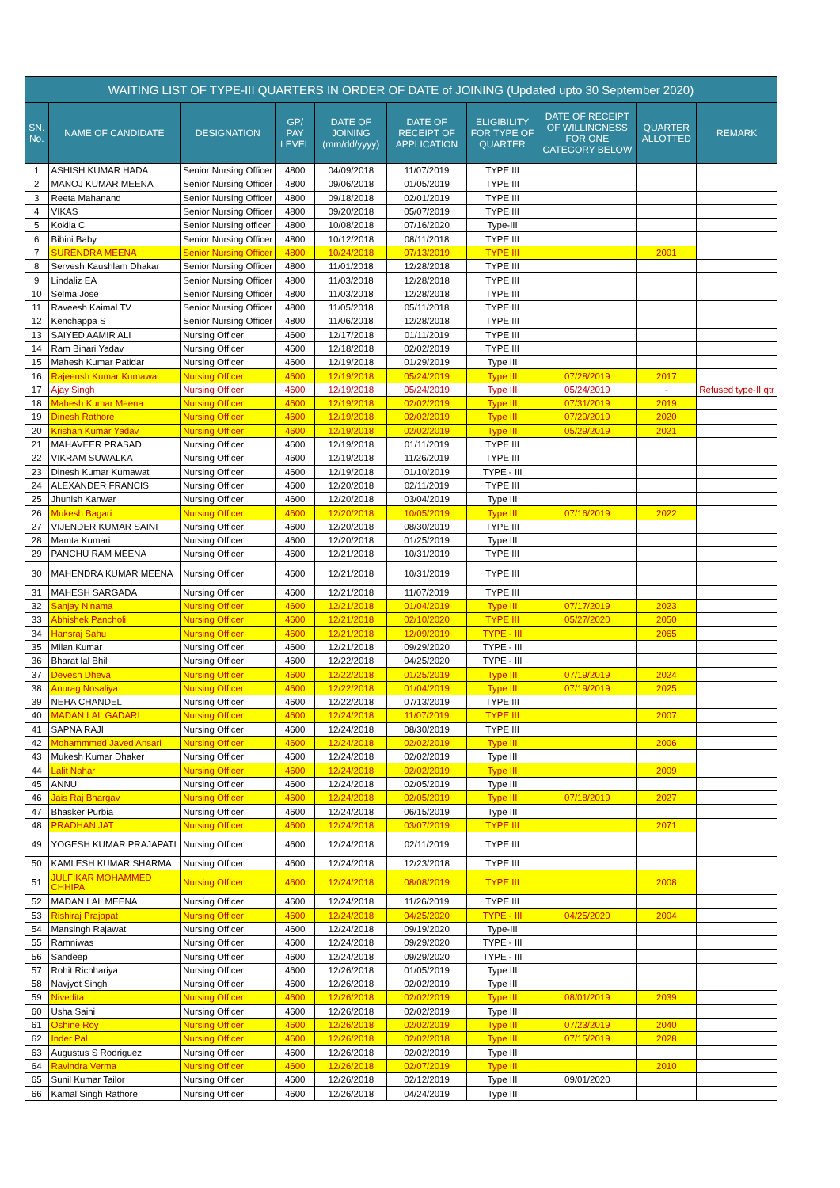| WAITING LIST OF TYPE-III QUARTERS IN ORDER OF DATE of JOINING (Updated upto 30 September 2020) | | | | | | | | | |
| --- | --- | --- | --- | --- | --- | --- | --- | --- | --- |
| SN. No. | NAME OF CANDIDATE | DESIGNATION | GP/ PAY LEVEL | DATE OF JOINING (mm/dd/yyyy) | DATE OF RECEIPT OF APPLICATION | ELIGIBILITY FOR TYPE OF QUARTER | DATE OF RECEIPT OF WILLINGNESS FOR ONE CATEGORY BELOW | QUARTER ALLOTTED | REMARK |
| 1 | ASHISH KUMAR HADA | Senior Nursing Officer | 4800 | 04/09/2018 | 11/07/2019 | TYPE III | | | |
| 2 | MANOJ KUMAR MEENA | Senior Nursing Officer | 4800 | 09/06/2018 | 01/05/2019 | TYPE III | | | |
| 3 | Reeta Mahanand | Senior Nursing Officer | 4800 | 09/18/2018 | 02/01/2019 | TYPE III | | | |
| 4 | VIKAS | Senior Nursing Officer | 4800 | 09/20/2018 | 05/07/2019 | TYPE III | | | |
| 5 | Kokila C | Senior Nursing officer | 4800 | 10/08/2018 | 07/16/2020 | Type-III | | | |
| 6 | Bibini Baby | Senior Nursing Officer | 4800 | 10/12/2018 | 08/11/2018 | TYPE III | | | |
| 7 | SURENDRA MEENA | Senior Nursing Officer | 4800 | 10/24/2018 | 07/13/2019 | TYPE III | | 2001 | |
| 8 | Servesh Kaushlam Dhakar | Senior Nursing Officer | 4800 | 11/01/2018 | 12/28/2018 | TYPE III | | | |
| 9 | Lindaliz EA | Senior Nursing Officer | 4800 | 11/03/2018 | 12/28/2018 | TYPE III | | | |
| 10 | Selma Jose | Senior Nursing Officer | 4800 | 11/03/2018 | 12/28/2018 | TYPE III | | | |
| 11 | Raveesh Kaimal TV | Senior Nursing Officer | 4800 | 11/05/2018 | 05/11/2018 | TYPE III | | | |
| 12 | Kenchappa S | Senior Nursing Officer | 4800 | 11/06/2018 | 12/28/2018 | TYPE III | | | |
| 13 | SAIYED AAMIR ALI | Nursing Officer | 4600 | 12/17/2018 | 01/11/2019 | TYPE III | | | |
| 14 | Ram Bihari Yadav | Nursing Officer | 4600 | 12/18/2018 | 02/02/2019 | TYPE III | | | |
| 15 | Mahesh Kumar Patidar | Nursing Officer | 4600 | 12/19/2018 | 01/29/2019 | Type III | | | |
| 16 | Rajeensh Kumar Kumawat | Nursing Officer | 4600 | 12/19/2018 | 05/24/2019 | Type III | 07/28/2019 | 2017 | |
| 17 | Ajay Singh | Nursing Officer | 4600 | 12/19/2018 | 05/24/2019 | Type III | 05/24/2019 | - | Refused type-II qtr |
| 18 | Mahesh Kumar Meena | Nursing Officer | 4600 | 12/19/2018 | 02/02/2019 | Type III | 07/31/2019 | 2019 | |
| 19 | Dinesh Rathore | Nursing Officer | 4600 | 12/19/2018 | 02/02/2019 | Type III | 07/29/2019 | 2020 | |
| 20 | Krishan Kumar Yadav | Nursing Officer | 4600 | 12/19/2018 | 02/02/2019 | Type III | 05/29/2019 | 2021 | |
| 21 | MAHAVEER PRASAD | Nursing Officer | 4600 | 12/19/2018 | 01/11/2019 | TYPE III | | | |
| 22 | VIKRAM SUWALKA | Nursing Officer | 4600 | 12/19/2018 | 11/26/2019 | TYPE III | | | |
| 23 | Dinesh Kumar Kumawat | Nursing Officer | 4600 | 12/19/2018 | 01/10/2019 | TYPE - III | | | |
| 24 | ALEXANDER FRANCIS | Nursing Officer | 4600 | 12/20/2018 | 02/11/2019 | TYPE III | | | |
| 25 | Jhunish Kanwar | Nursing Officer | 4600 | 12/20/2018 | 03/04/2019 | Type III | | | |
| 26 | Mukesh Bagari | Nursing Officer | 4600 | 12/20/2018 | 10/05/2019 | Type III | 07/16/2019 | 2022 | |
| 27 | VIJENDER KUMAR SAINI | Nursing Officer | 4600 | 12/20/2018 | 08/30/2019 | TYPE III | | | |
| 28 | Mamta Kumari | Nursing Officer | 4600 | 12/20/2018 | 01/25/2019 | Type III | | | |
| 29 | PANCHU RAM MEENA | Nursing Officer | 4600 | 12/21/2018 | 10/31/2019 | TYPE III | | | |
| 30 | MAHENDRA KUMAR MEENA | Nursing Officer | 4600 | 12/21/2018 | 10/31/2019 | TYPE III | | | |
| 31 | MAHESH SARGADA | Nursing Officer | 4600 | 12/21/2018 | 11/07/2019 | TYPE III | | | |
| 32 | Sanjay Ninama | Nursing Officer | 4600 | 12/21/2018 | 01/04/2019 | Type III | 07/17/2019 | 2023 | |
| 33 | Abhishek Pancholi | Nursing Officer | 4600 | 12/21/2018 | 02/10/2020 | TYPE III | 05/27/2020 | 2050 | |
| 34 | Hansraj Sahu | Nursing Officer | 4600 | 12/21/2018 | 12/09/2019 | TYPE - III | | 2065 | |
| 35 | Milan Kumar | Nursing Officer | 4600 | 12/21/2018 | 09/29/2020 | TYPE - III | | | |
| 36 | Bharat lal Bhil | Nursing Officer | 4600 | 12/22/2018 | 04/25/2020 | TYPE - III | | | |
| 37 | Devesh Dheva | Nursing Officer | 4600 | 12/22/2018 | 01/25/2019 | Type III | 07/19/2019 | 2024 | |
| 38 | Anurag Nosaliya | Nursing Officer | 4600 | 12/22/2018 | 01/04/2019 | Type III | 07/19/2019 | 2025 | |
| 39 | NEHA CHANDEL | Nursing Officer | 4600 | 12/22/2018 | 07/13/2019 | TYPE III | | | |
| 40 | MADAN LAL GADARI | Nursing Officer | 4600 | 12/24/2018 | 11/07/2019 | TYPE III | | 2007 | |
| 41 | SAPNA RAJI | Nursing Officer | 4600 | 12/24/2018 | 08/30/2019 | TYPE III | | | |
| 42 | Mohammmed Javed Ansari | Nursing Officer | 4600 | 12/24/2018 | 02/02/2019 | Type III | | 2006 | |
| 43 | Mukesh Kumar Dhaker | Nursing Officer | 4600 | 12/24/2018 | 02/02/2019 | Type III | | | |
| 44 | Lalit Nahar | Nursing Officer | 4600 | 12/24/2018 | 02/02/2019 | Type III | | 2009 | |
| 45 | ANNU | Nursing Officer | 4600 | 12/24/2018 | 02/05/2019 | Type III | | | |
| 46 | Jais Raj Bhargav | Nursing Officer | 4600 | 12/24/2018 | 02/05/2019 | Type III | 07/18/2019 | 2027 | |
| 47 | Bhasker Purbia | Nursing Officer | 4600 | 12/24/2018 | 06/15/2019 | Type III | | | |
| 48 | PRADHAN JAT | Nursing Officer | 4600 | 12/24/2018 | 03/07/2019 | TYPE III | | 2071 | |
| 49 | YOGESH KUMAR PRAJAPATI | Nursing Officer | 4600 | 12/24/2018 | 02/11/2019 | TYPE III | | | |
| 50 | KAMLESH KUMAR SHARMA | Nursing Officer | 4600 | 12/24/2018 | 12/23/2018 | TYPE III | | | |
| 51 | JULFIKAR MOHAMMED CHHIPA | Nursing Officer | 4600 | 12/24/2018 | 08/08/2019 | TYPE III | | 2008 | |
| 52 | MADAN LAL MEENA | Nursing Officer | 4600 | 12/24/2018 | 11/26/2019 | TYPE III | | | |
| 53 | Rishiraj Prajapat | Nursing Officer | 4600 | 12/24/2018 | 04/25/2020 | TYPE - III | 04/25/2020 | 2004 | |
| 54 | Mansingh Rajawat | Nursing Officer | 4600 | 12/24/2018 | 09/19/2020 | Type-III | | | |
| 55 | Ramniwas | Nursing Officer | 4600 | 12/24/2018 | 09/29/2020 | TYPE - III | | | |
| 56 | Sandeep | Nursing Officer | 4600 | 12/24/2018 | 09/29/2020 | TYPE - III | | | |
| 57 | Rohit Richhariya | Nursing Officer | 4600 | 12/26/2018 | 01/05/2019 | Type III | | | |
| 58 | Navjyot Singh | Nursing Officer | 4600 | 12/26/2018 | 02/02/2019 | Type III | | | |
| 59 | Nivedita | Nursing Officer | 4600 | 12/26/2018 | 02/02/2019 | Type III | 08/01/2019 | 2039 | |
| 60 | Usha Saini | Nursing Officer | 4600 | 12/26/2018 | 02/02/2019 | Type III | | | |
| 61 | Oshine Roy | Nursing Officer | 4600 | 12/26/2018 | 02/02/2019 | Type III | 07/23/2019 | 2040 | |
| 62 | Inder Pal | Nursing Officer | 4600 | 12/26/2018 | 02/02/2018 | Type III | 07/15/2019 | 2028 | |
| 63 | Augustus S Rodriguez | Nursing Officer | 4600 | 12/26/2018 | 02/02/2019 | Type III | | | |
| 64 | Ravindra Verma | Nursing Officer | 4600 | 12/26/2018 | 02/07/2019 | Type III | | 2010 | |
| 65 | Sunil Kumar Tailor | Nursing Officer | 4600 | 12/26/2018 | 02/12/2019 | Type III | 09/01/2020 | | |
| 66 | Kamal Singh Rathore | Nursing Officer | 4600 | 12/26/2018 | 04/24/2019 | Type III | | | |